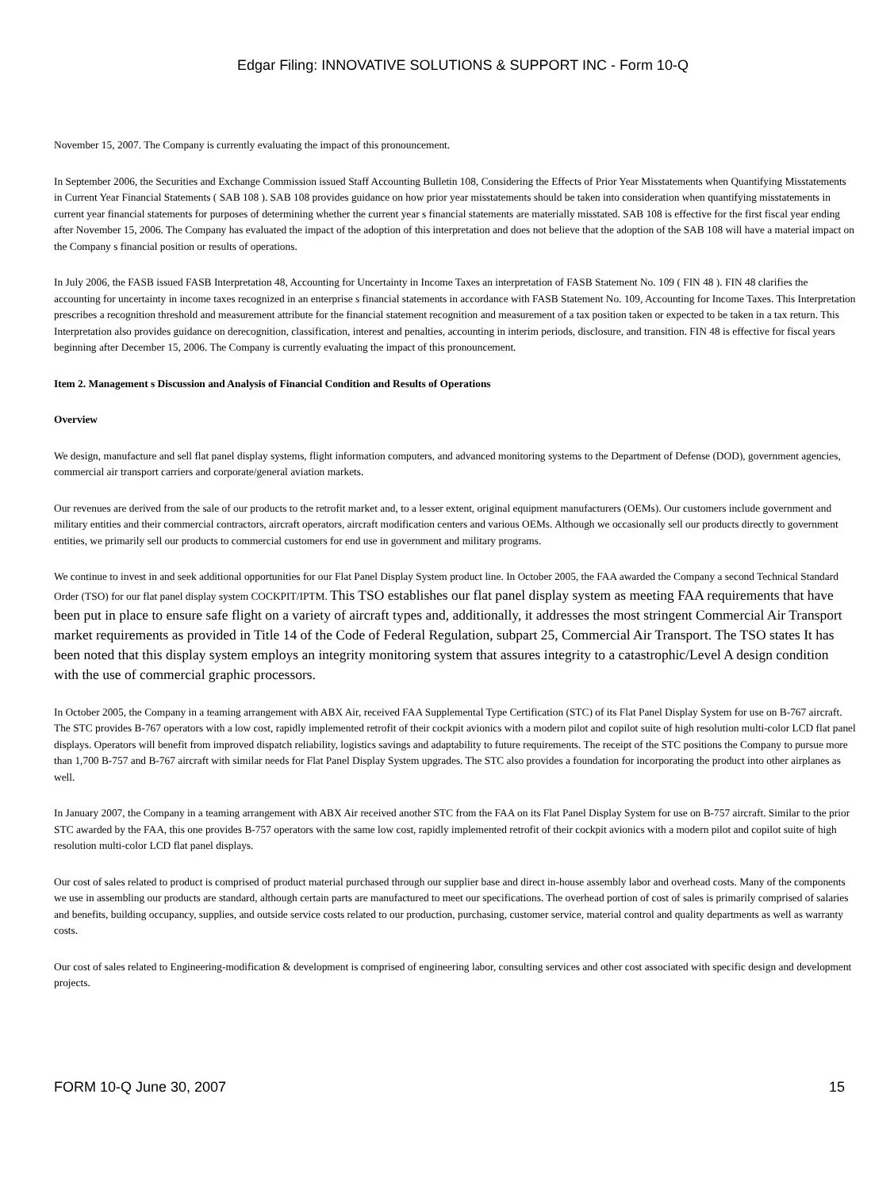Edgar Filing: INNOVATIVE SOLUTIONS & SUPPORT INC - Form 10-Q
November 15, 2007. The Company is currently evaluating the impact of this pronouncement.
In September 2006, the Securities and Exchange Commission issued Staff Accounting Bulletin 108, Considering the Effects of Prior Year Misstatements when Quantifying Misstatements in Current Year Financial Statements ( SAB 108 ). SAB 108 provides guidance on how prior year misstatements should be taken into consideration when quantifying misstatements in current year financial statements for purposes of determining whether the current year s financial statements are materially misstated. SAB 108 is effective for the first fiscal year ending after November 15, 2006. The Company has evaluated the impact of the adoption of this interpretation and does not believe that the adoption of the SAB 108 will have a material impact on the Company s financial position or results of operations.
In July 2006, the FASB issued FASB Interpretation 48, Accounting for Uncertainty in Income Taxes an interpretation of FASB Statement No. 109 ( FIN 48 ). FIN 48 clarifies the accounting for uncertainty in income taxes recognized in an enterprise s financial statements in accordance with FASB Statement No. 109, Accounting for Income Taxes. This Interpretation prescribes a recognition threshold and measurement attribute for the financial statement recognition and measurement of a tax position taken or expected to be taken in a tax return. This Interpretation also provides guidance on derecognition, classification, interest and penalties, accounting in interim periods, disclosure, and transition. FIN 48 is effective for fiscal years beginning after December 15, 2006. The Company is currently evaluating the impact of this pronouncement.
Item 2. Management s Discussion and Analysis of Financial Condition and Results of Operations
Overview
We design, manufacture and sell flat panel display systems, flight information computers, and advanced monitoring systems to the Department of Defense (DOD), government agencies, commercial air transport carriers and corporate/general aviation markets.
Our revenues are derived from the sale of our products to the retrofit market and, to a lesser extent, original equipment manufacturers (OEMs). Our customers include government and military entities and their commercial contractors, aircraft operators, aircraft modification centers and various OEMs. Although we occasionally sell our products directly to government entities, we primarily sell our products to commercial customers for end use in government and military programs.
We continue to invest in and seek additional opportunities for our Flat Panel Display System product line. In October 2005, the FAA awarded the Company a second Technical Standard Order (TSO) for our flat panel display system COCKPIT/IPTM. This TSO establishes our flat panel display system as meeting FAA requirements that have been put in place to ensure safe flight on a variety of aircraft types and, additionally, it addresses the most stringent Commercial Air Transport market requirements as provided in Title 14 of the Code of Federal Regulation, subpart 25, Commercial Air Transport. The TSO states It has been noted that this display system employs an integrity monitoring system that assures integrity to a catastrophic/Level A design condition with the use of commercial graphic processors.
In October 2005, the Company in a teaming arrangement with ABX Air, received FAA Supplemental Type Certification (STC) of its Flat Panel Display System for use on B-767 aircraft. The STC provides B-767 operators with a low cost, rapidly implemented retrofit of their cockpit avionics with a modern pilot and copilot suite of high resolution multi-color LCD flat panel displays. Operators will benefit from improved dispatch reliability, logistics savings and adaptability to future requirements. The receipt of the STC positions the Company to pursue more than 1,700 B-757 and B-767 aircraft with similar needs for Flat Panel Display System upgrades. The STC also provides a foundation for incorporating the product into other airplanes as well.
In January 2007, the Company in a teaming arrangement with ABX Air received another STC from the FAA on its Flat Panel Display System for use on B-757 aircraft. Similar to the prior STC awarded by the FAA, this one provides B-757 operators with the same low cost, rapidly implemented retrofit of their cockpit avionics with a modern pilot and copilot suite of high resolution multi-color LCD flat panel displays.
Our cost of sales related to product is comprised of product material purchased through our supplier base and direct in-house assembly labor and overhead costs. Many of the components we use in assembling our products are standard, although certain parts are manufactured to meet our specifications. The overhead portion of cost of sales is primarily comprised of salaries and benefits, building occupancy, supplies, and outside service costs related to our production, purchasing, customer service, material control and quality departments as well as warranty costs.
Our cost of sales related to Engineering-modification & development is comprised of engineering labor, consulting services and other cost associated with specific design and development projects.
FORM 10-Q June 30, 2007 15